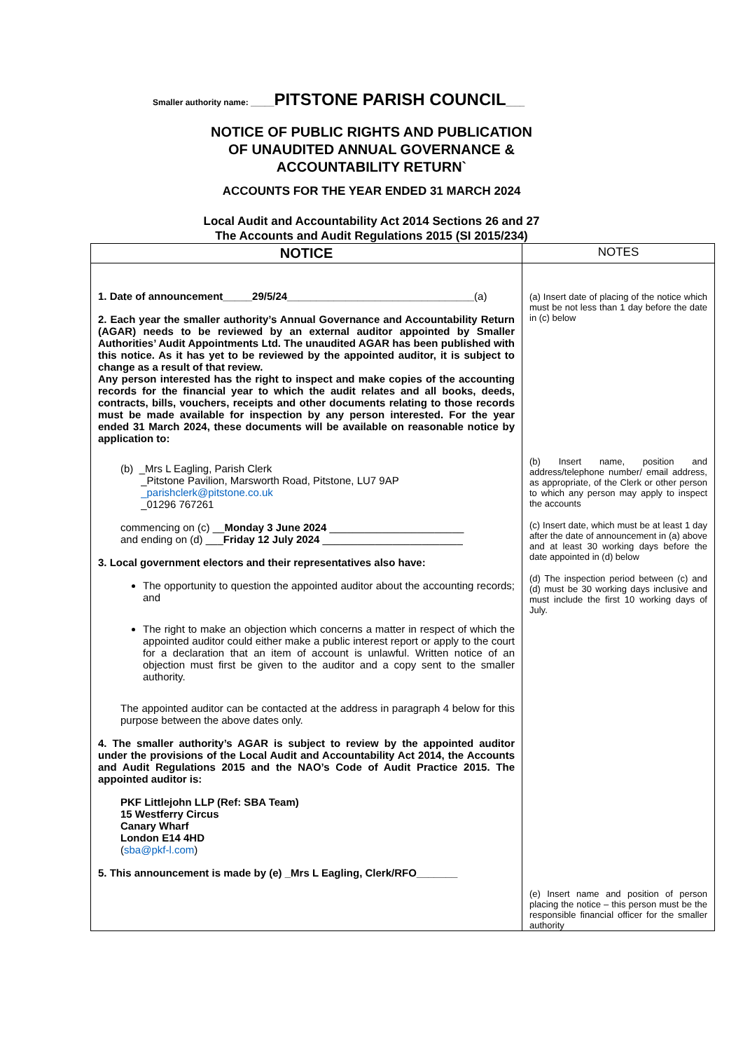Smaller authority name: _____PITSTONE PARISH COUNCIL____
NOTICE OF PUBLIC RIGHTS AND PUBLICATION
OF UNAUDITED ANNUAL GOVERNANCE &
ACCOUNTABILITY RETURN`
ACCOUNTS FOR THE YEAR ENDED 31 MARCH 2024
Local Audit and Accountability Act 2014 Sections 26 and 27
The Accounts and Audit Regulations 2015 (SI 2015/234)
| NOTICE | NOTES |
| --- | --- |
| 1. Date of announcement_____29/5/24________________________________ (a) 2. Each year the smaller authority’s Annual Governance and Accountability Return (AGAR) needs to be reviewed by an external auditor appointed by Smaller Authorities’ Audit Appointments Ltd. The unaudited AGAR has been published with this notice. As it has yet to be reviewed by the appointed auditor, it is subject to change as a result of that review. Any person interested has the right to inspect and make copies of the accounting records for the financial year to which the audit relates and all books, deeds, contracts, bills, vouchers, receipts and other documents relating to those records must be made available for inspection by any person interested. For the year ended 31 March 2024, these documents will be available on reasonable notice by application to: (b) _Mrs L Eagling, Parish Clerk _Pitstone Pavilion, Marsworth Road, Pitstone, LU7 9AP _parishclerk@pitstone.co.uk _01296 767261 commencing on (c) __ Monday 3 June 2024 _______________________ and ending on (d) ___ Friday 12 July 2024 ________________________ 3. Local government electors and their representatives also have: The opportunity to question the appointed auditor about the accounting records; and The right to make an objection which concerns a matter in respect of which the appointed auditor could either make a public interest report or apply to the court for a declaration that an item of account is unlawful. Written notice of an objection must first be given to the auditor and a copy sent to the smaller authority. The appointed auditor can be contacted at the address in paragraph 4 below for this purpose between the above dates only. 4. The smaller authority’s AGAR is subject to review by the appointed auditor under the provisions of the Local Audit and Accountability Act 2014, the Accounts and Audit Regulations 2015 and the NAO’s Code of Audit Practice 2015. The appointed auditor is: PKF Littlejohn LLP (Ref: SBA Team) 15 Westferry Circus Canary Wharf London E14 4HD ( sba@pkf-l.com ) 5. This announcement is made by (e) _Mrs L Eagling, Clerk/RFO_______ | (a) Insert date of placing of the notice which must be not less than 1 day before the date in (c) below (b) Insert name, position and address/telephone number/ email address, as appropriate, of the Clerk or other person to which any person may apply to inspect the accounts (c) Insert date, which must be at least 1 day after the date of announcement in (a) above and at least 30 working days before the date appointed in (d) below (d) The inspection period between (c) and (d) must be 30 working days inclusive and must include the first 10 working days of July. (e) Insert name and position of person placing the notice – this person must be the responsible financial officer for the smaller authority |